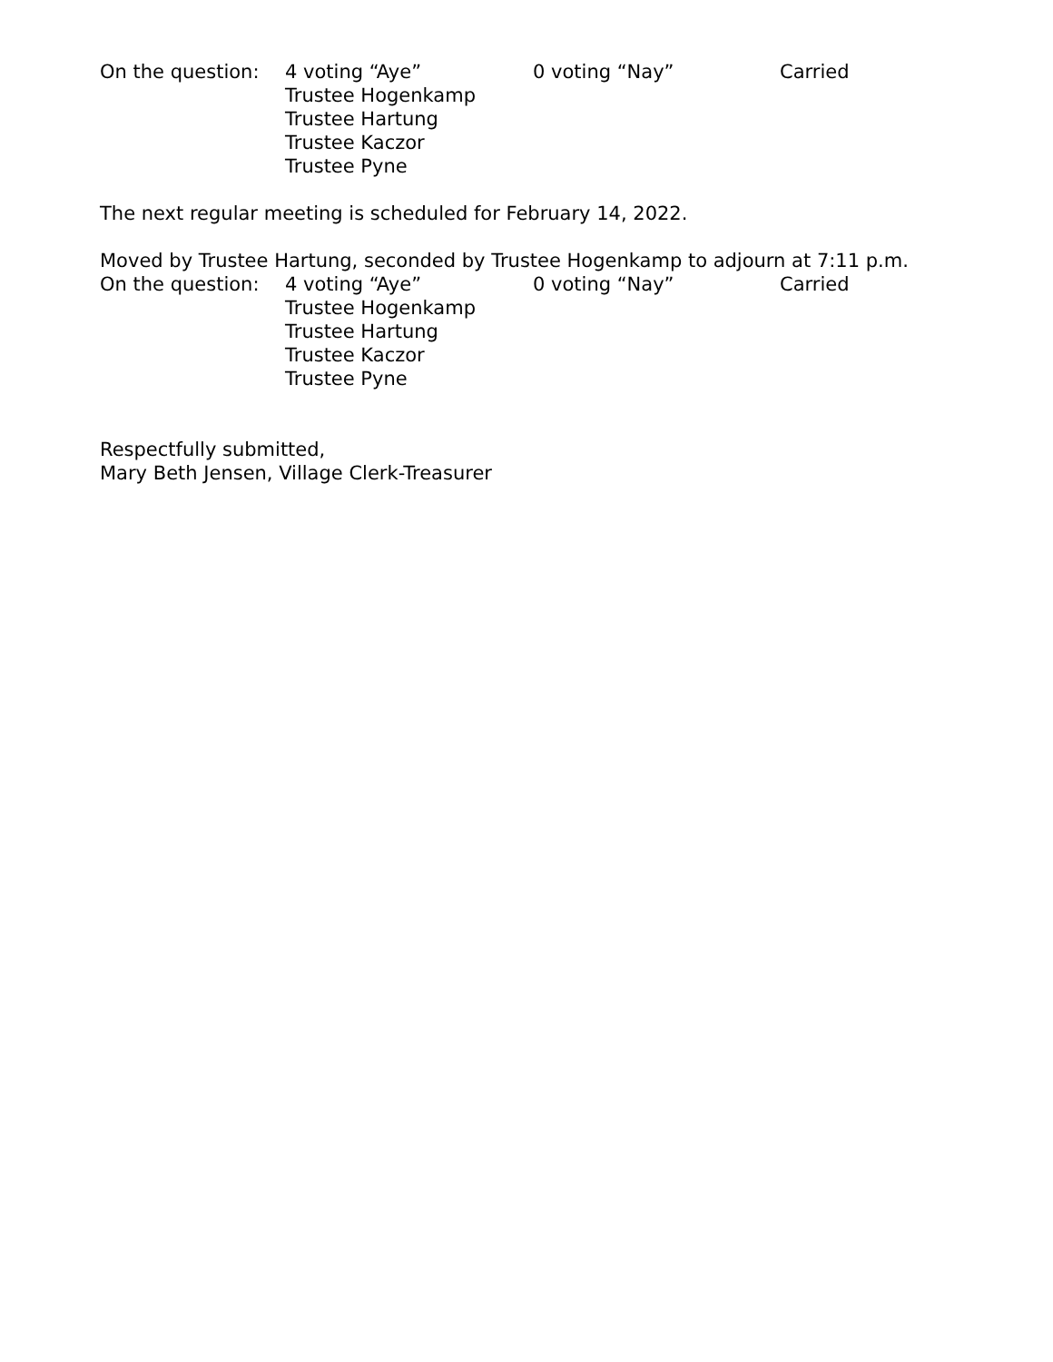On the question: 4 voting “Aye” 0 voting “Nay” Carried
Trustee Hogenkamp
Trustee Hartung
Trustee Kaczor
Trustee Pyne
The next regular meeting is scheduled for February 14, 2022.
Moved by Trustee Hartung, seconded by Trustee Hogenkamp to adjourn at 7:11 p.m.
On the question: 4 voting “Aye” 0 voting “Nay” Carried
Trustee Hogenkamp
Trustee Hartung
Trustee Kaczor
Trustee Pyne
Respectfully submitted,
Mary Beth Jensen, Village Clerk-Treasurer